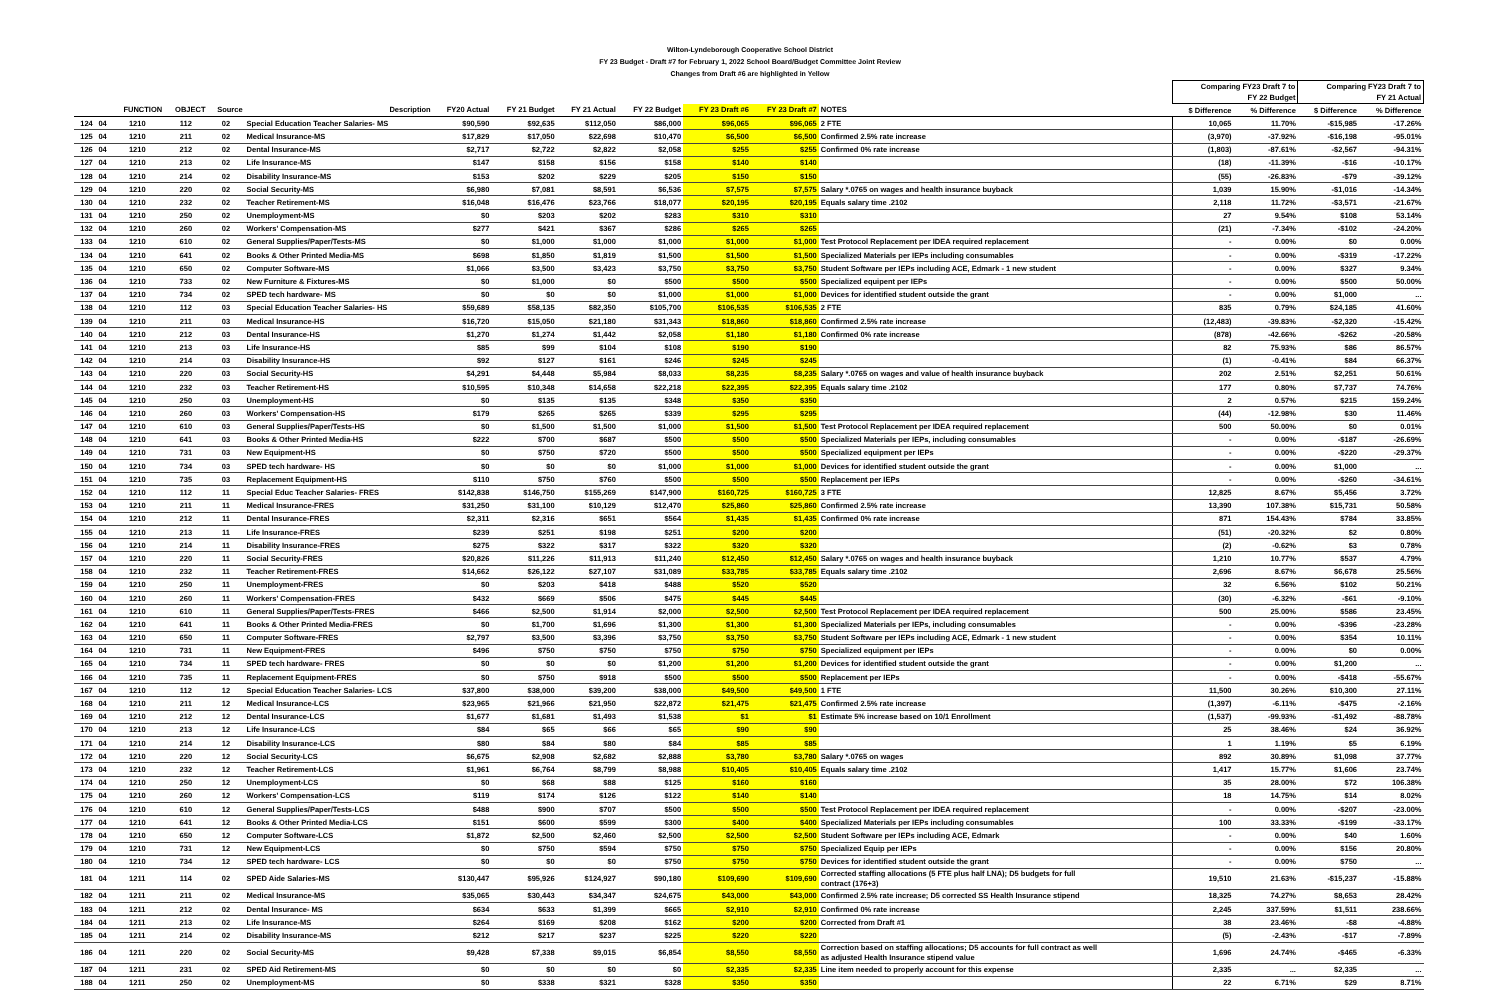Wilton-Lyndeborough Cooperative School District
FY 23 Budget - Draft #7 for February 1, 2022 School Board/Budget Committee Joint Review
Changes from Draft #6 are highlighted in Yellow
| | | | | | | | | | | | | | Comparing FY23 Draft 7 to FY 22 Budget | | Comparing FY23 Draft 7 to FY 21 Actual | |
| --- | --- | --- | --- | --- | --- | --- | --- | --- | --- | --- | --- | --- | --- | --- | --- | --- |
| | | FUNCTION | OBJECT | Source | Description | FY20 Actual | FY 21 Budget | FY 21 Actual | FY 22 Budget | FY 23 Draft #6 | FY 23 Draft #7 | NOTES | $ Difference | % Difference | $ Difference | % Difference |
| 124 | 04 | 1210 | 112 | 02 | Special Education Teacher Salaries- MS | $90,590 | $92,635 | $112,050 | $86,000 | $96,065 | $96,065 | 2 FTE | 10,065 | 11.70% | -$15,985 | -17.26% |
| 125 | 04 | 1210 | 211 | 02 | Medical Insurance-MS | $17,829 | $17,050 | $22,698 | $10,470 | $6,500 | $6,500 | Confirmed 2.5% rate increase | (3,970) | -37.92% | -$16,198 | -95.01% |
| 126 | 04 | 1210 | 212 | 02 | Dental Insurance-MS | $2,717 | $2,722 | $2,822 | $2,058 | $255 | $255 | Confirmed 0% rate increase | (1,803) | -87.61% | -$2,567 | -94.31% |
| 127 | 04 | 1210 | 213 | 02 | Life Insurance-MS | $147 | $158 | $156 | $158 | $140 | $140 | | (18) | -11.39% | -$16 | -10.17% |
| 128 | 04 | 1210 | 214 | 02 | Disability Insurance-MS | $153 | $202 | $229 | $205 | $150 | $150 | | (55) | -26.83% | -$79 | -39.12% |
| 129 | 04 | 1210 | 220 | 02 | Social Security-MS | $6,980 | $7,081 | $8,591 | $6,536 | $7,575 | $7,575 | Salary *.0765 on wages and health insurance buyback | 1,039 | 15.90% | -$1,016 | -14.34% |
| 130 | 04 | 1210 | 232 | 02 | Teacher Retirement-MS | $16,048 | $16,476 | $23,766 | $18,077 | $20,195 | $20,195 | Equals salary time .2102 | 2,118 | 11.72% | -$3,571 | -21.67% |
| 131 | 04 | 1210 | 250 | 02 | Unemployment-MS | $0 | $203 | $202 | $283 | $310 | $310 | | 27 | 9.54% | $108 | 53.14% |
| 132 | 04 | 1210 | 260 | 02 | Workers' Compensation-MS | $277 | $421 | $367 | $286 | $265 | $265 | | (21) | -7.34% | -$102 | -24.20% |
| 133 | 04 | 1210 | 610 | 02 | General Supplies/Paper/Tests-MS | $0 | $1,000 | $1,000 | $1,000 | $1,000 | $1,000 | Test Protocol Replacement per IDEA required replacement | - | 0.00% | $0 | 0.00% |
| 134 | 04 | 1210 | 641 | 02 | Books & Other Printed Media-MS | $698 | $1,850 | $1,819 | $1,500 | $1,500 | $1,500 | Specialized Materials per IEPs including consumables | - | 0.00% | -$319 | -17.22% |
| 135 | 04 | 1210 | 650 | 02 | Computer Software-MS | $1,066 | $3,500 | $3,423 | $3,750 | $3,750 | $3,750 | Student Software per IEPs including ACE, Edmark - 1 new student | - | 0.00% | $327 | 9.34% |
| 136 | 04 | 1210 | 733 | 02 | New Furniture & Fixtures-MS | $0 | $1,000 | $0 | $500 | $500 | $500 | Specialized equipent per IEPs | - | 0.00% | $500 | 50.00% |
| 137 | 04 | 1210 | 734 | 02 | SPED tech hardware- MS | $0 | $0 | $0 | $1,000 | $1,000 | $1,000 | Devices for identified student outside the grant | - | 0.00% | $1,000 | ... |
| 138 | 04 | 1210 | 112 | 03 | Special Education Teacher Salaries- HS | $59,689 | $58,135 | $82,350 | $105,700 | $106,535 | $106,535 | 2 FTE | 835 | 0.79% | $24,185 | 41.60% |
| 139 | 04 | 1210 | 211 | 03 | Medical Insurance-HS | $16,720 | $15,050 | $21,180 | $31,343 | $18,860 | $18,860 | Confirmed 2.5% rate increase | (12,483) | -39.83% | -$2,320 | -15.42% |
| 140 | 04 | 1210 | 212 | 03 | Dental Insurance-HS | $1,270 | $1,274 | $1,442 | $2,058 | $1,180 | $1,180 | Confirmed 0% rate increase | (878) | -42.66% | -$262 | -20.58% |
| 141 | 04 | 1210 | 213 | 03 | Life Insurance-HS | $85 | $99 | $104 | $108 | $190 | $190 | | 82 | 75.93% | $86 | 86.57% |
| 142 | 04 | 1210 | 214 | 03 | Disability Insurance-HS | $92 | $127 | $161 | $246 | $245 | $245 | | (1) | -0.41% | $84 | 66.37% |
| 143 | 04 | 1210 | 220 | 03 | Social Security-HS | $4,291 | $4,448 | $5,984 | $8,033 | $8,235 | $8,235 | Salary *.0765 on wages and value of health insurance buyback | 202 | 2.51% | $2,251 | 50.61% |
| 144 | 04 | 1210 | 232 | 03 | Teacher Retirement-HS | $10,595 | $10,348 | $14,658 | $22,218 | $22,395 | $22,395 | Equals salary time .2102 | 177 | 0.80% | $7,737 | 74.76% |
| 145 | 04 | 1210 | 250 | 03 | Unemployment-HS | $0 | $135 | $135 | $348 | $350 | $350 | | 2 | 0.57% | $215 | 159.24% |
| 146 | 04 | 1210 | 260 | 03 | Workers' Compensation-HS | $179 | $265 | $265 | $339 | $295 | $295 | | (44) | -12.98% | $30 | 11.46% |
| 147 | 04 | 1210 | 610 | 03 | General Supplies/Paper/Tests-HS | $0 | $1,500 | $1,500 | $1,000 | $1,500 | $1,500 | Test Protocol Replacement per IDEA required replacement | 500 | 50.00% | $0 | 0.01% |
| 148 | 04 | 1210 | 641 | 03 | Books & Other Printed Media-HS | $222 | $700 | $687 | $500 | $500 | $500 | Specialized Materials per IEPs, including consumables | - | 0.00% | -$187 | -26.69% |
| 149 | 04 | 1210 | 731 | 03 | New Equipment-HS | $0 | $750 | $720 | $500 | $500 | $500 | Specialized equipment per IEPs | - | 0.00% | -$220 | -29.37% |
| 150 | 04 | 1210 | 734 | 03 | SPED tech hardware- HS | $0 | $0 | $0 | $1,000 | $1,000 | $1,000 | Devices for identified student outside the grant | - | 0.00% | $1,000 | ... |
| 151 | 04 | 1210 | 735 | 03 | Replacement Equipment-HS | $110 | $750 | $760 | $500 | $500 | $500 | Replacement per IEPs | - | 0.00% | -$260 | -34.61% |
| 152 | 04 | 1210 | 112 | 11 | Special Educ Teacher Salaries- FRES | $142,838 | $146,750 | $155,269 | $147,900 | $160,725 | $160,725 | 3 FTE | 12,825 | 8.67% | $5,456 | 3.72% |
| 153 | 04 | 1210 | 211 | 11 | Medical Insurance-FRES | $31,250 | $31,100 | $10,129 | $12,470 | $25,860 | $25,860 | Confirmed 2.5% rate increase | 13,390 | 107.38% | $15,731 | 50.58% |
| 154 | 04 | 1210 | 212 | 11 | Dental Insurance-FRES | $2,311 | $2,316 | $651 | $564 | $1,435 | $1,435 | Confirmed 0% rate increase | 871 | 154.43% | $784 | 33.85% |
| 155 | 04 | 1210 | 213 | 11 | Life Insurance-FRES | $239 | $251 | $198 | $251 | $200 | $200 | | (51) | -20.32% | $2 | 0.80% |
| 156 | 04 | 1210 | 214 | 11 | Disability Insurance-FRES | $275 | $322 | $317 | $322 | $320 | $320 | | (2) | -0.62% | $3 | 0.78% |
| 157 | 04 | 1210 | 220 | 11 | Social Security-FRES | $20,826 | $11,226 | $11,913 | $11,240 | $12,450 | $12,450 | Salary *.0765 on wages and health insurance buyback | 1,210 | 10.77% | $537 | 4.79% |
| 158 | 04 | 1210 | 232 | 11 | Teacher Retirement-FRES | $14,662 | $26,122 | $27,107 | $31,089 | $33,785 | $33,785 | Equals salary time .2102 | 2,696 | 8.67% | $6,678 | 25.56% |
| 159 | 04 | 1210 | 250 | 11 | Unemployment-FRES | $0 | $203 | $418 | $488 | $520 | $520 | | 32 | 6.56% | $102 | 50.21% |
| 160 | 04 | 1210 | 260 | 11 | Workers' Compensation-FRES | $432 | $669 | $506 | $475 | $445 | $445 | | (30) | -6.32% | -$61 | -9.10% |
| 161 | 04 | 1210 | 610 | 11 | General Supplies/Paper/Tests-FRES | $466 | $2,500 | $1,914 | $2,000 | $2,500 | $2,500 | Test Protocol Replacement per IDEA required replacement | 500 | 25.00% | $586 | 23.45% |
| 162 | 04 | 1210 | 641 | 11 | Books & Other Printed Media-FRES | $0 | $1,700 | $1,696 | $1,300 | $1,300 | $1,300 | Specialized Materials per IEPs, including consumables | - | 0.00% | -$396 | -23.28% |
| 163 | 04 | 1210 | 650 | 11 | Computer Software-FRES | $2,797 | $3,500 | $3,396 | $3,750 | $3,750 | $3,750 | Student Software per IEPs including ACE, Edmark - 1 new student | - | 0.00% | $354 | 10.11% |
| 164 | 04 | 1210 | 731 | 11 | New Equipment-FRES | $496 | $750 | $750 | $750 | $750 | $750 | Specialized equipment per IEPs | - | 0.00% | $0 | 0.00% |
| 165 | 04 | 1210 | 734 | 11 | SPED tech hardware- FRES | $0 | $0 | $0 | $1,200 | $1,200 | $1,200 | Devices for identified student outside the grant | - | 0.00% | $1,200 | ... |
| 166 | 04 | 1210 | 735 | 11 | Replacement Equipment-FRES | $0 | $750 | $918 | $500 | $500 | $500 | Replacement per IEPs | - | 0.00% | -$418 | -55.67% |
| 167 | 04 | 1210 | 112 | 12 | Special Education Teacher Salaries- LCS | $37,800 | $38,000 | $39,200 | $38,000 | $49,500 | $49,500 | 1 FTE | 11,500 | 30.26% | $10,300 | 27.11% |
| 168 | 04 | 1210 | 211 | 12 | Medical Insurance-LCS | $23,965 | $21,966 | $21,950 | $22,872 | $21,475 | $21,475 | Confirmed 2.5% rate increase | (1,397) | -6.11% | -$475 | -2.16% |
| 169 | 04 | 1210 | 212 | 12 | Dental Insurance-LCS | $1,677 | $1,681 | $1,493 | $1,538 | $1 | $1 | Estimate 5% increase based on 10/1 Enrollment | (1,537) | -99.93% | -$1,492 | -88.78% |
| 170 | 04 | 1210 | 213 | 12 | Life Insurance-LCS | $84 | $65 | $66 | $65 | $90 | $90 | | 25 | 38.46% | $24 | 36.92% |
| 171 | 04 | 1210 | 214 | 12 | Disability Insurance-LCS | $80 | $84 | $80 | $84 | $85 | $85 | | 1 | 1.19% | $5 | 6.19% |
| 172 | 04 | 1210 | 220 | 12 | Social Security-LCS | $6,675 | $2,908 | $2,682 | $2,888 | $3,780 | $3,780 | Salary *.0765 on wages | 892 | 30.89% | $1,098 | 37.77% |
| 173 | 04 | 1210 | 232 | 12 | Teacher Retirement-LCS | $1,961 | $6,764 | $8,799 | $8,988 | $10,405 | $10,405 | Equals salary time .2102 | 1,417 | 15.77% | $1,606 | 23.74% |
| 174 | 04 | 1210 | 250 | 12 | Unemployment-LCS | $0 | $68 | $88 | $125 | $160 | $160 | | 35 | 28.00% | $72 | 106.38% |
| 175 | 04 | 1210 | 260 | 12 | Workers' Compensation-LCS | $119 | $174 | $126 | $122 | $140 | $140 | | 18 | 14.75% | $14 | 8.02% |
| 176 | 04 | 1210 | 610 | 12 | General Supplies/Paper/Tests-LCS | $488 | $900 | $707 | $500 | $500 | $500 | Test Protocol Replacement per IDEA required replacement | - | 0.00% | -$207 | -23.00% |
| 177 | 04 | 1210 | 641 | 12 | Books & Other Printed Media-LCS | $151 | $600 | $599 | $300 | $400 | $400 | Specialized Materials per IEPs including consumables | 100 | 33.33% | -$199 | -33.17% |
| 178 | 04 | 1210 | 650 | 12 | Computer Software-LCS | $1,872 | $2,500 | $2,460 | $2,500 | $2,500 | $2,500 | Student Software per IEPs including ACE, Edmark | - | 0.00% | $40 | 1.60% |
| 179 | 04 | 1210 | 731 | 12 | New Equipment-LCS | $0 | $750 | $594 | $750 | $750 | $750 | Specialized Equip per IEPs | - | 0.00% | $156 | 20.80% |
| 180 | 04 | 1210 | 734 | 12 | SPED tech hardware- LCS | $0 | $0 | $0 | $750 | $750 | $750 | Devices for identified student outside the grant | - | 0.00% | $750 | ... |
| 181 | 04 | 1211 | 114 | 02 | SPED Aide Salaries-MS | $130,447 | $95,926 | $124,927 | $90,180 | $109,690 | $109,690 | Corrected staffing allocations (5 FTE plus half LNA); D5 budgets for full contract (176+3) | 19,510 | 21.63% | -$15,237 | -15.88% |
| 182 | 04 | 1211 | 211 | 02 | Medical Insurance-MS | $35,065 | $30,443 | $34,347 | $24,675 | $43,000 | $43,000 | Confirmed 2.5% rate increase; D5 corrected SS Health Insurance stipend | 18,325 | 74.27% | $8,653 | 28.42% |
| 183 | 04 | 1211 | 212 | 02 | Dental Insurance- MS | $634 | $633 | $1,399 | $665 | $2,910 | $2,910 | Confirmed 0% rate increase | 2,245 | 337.59% | $1,511 | 238.66% |
| 184 | 04 | 1211 | 213 | 02 | Life Insurance-MS | $264 | $169 | $208 | $162 | $200 | $200 | Corrected from Draft #1 | 38 | 23.46% | -$8 | -4.88% |
| 185 | 04 | 1211 | 214 | 02 | Disability Insurance-MS | $212 | $217 | $237 | $225 | $220 | $220 | | (5) | -2.43% | -$17 | -7.89% |
| 186 | 04 | 1211 | 220 | 02 | Social Security-MS | $9,428 | $7,338 | $9,015 | $6,854 | $8,550 | $8,550 | Correction based on staffing allocations; D5 accounts for full contract as well as adjusted Health Insurance stipend value | 1,696 | 24.74% | -$465 | -6.33% |
| 187 | 04 | 1211 | 231 | 02 | SPED Aid Retirement-MS | $0 | $0 | $0 | $0 | $2,335 | $2,335 | Line item needed to properly account for this expense | 2,335 | ... | $2,335 | ... |
| 188 | 04 | 1211 | 250 | 02 | Unemployment-MS | $0 | $338 | $321 | $328 | $350 | $350 | | 22 | 6.71% | $29 | 8.71% |